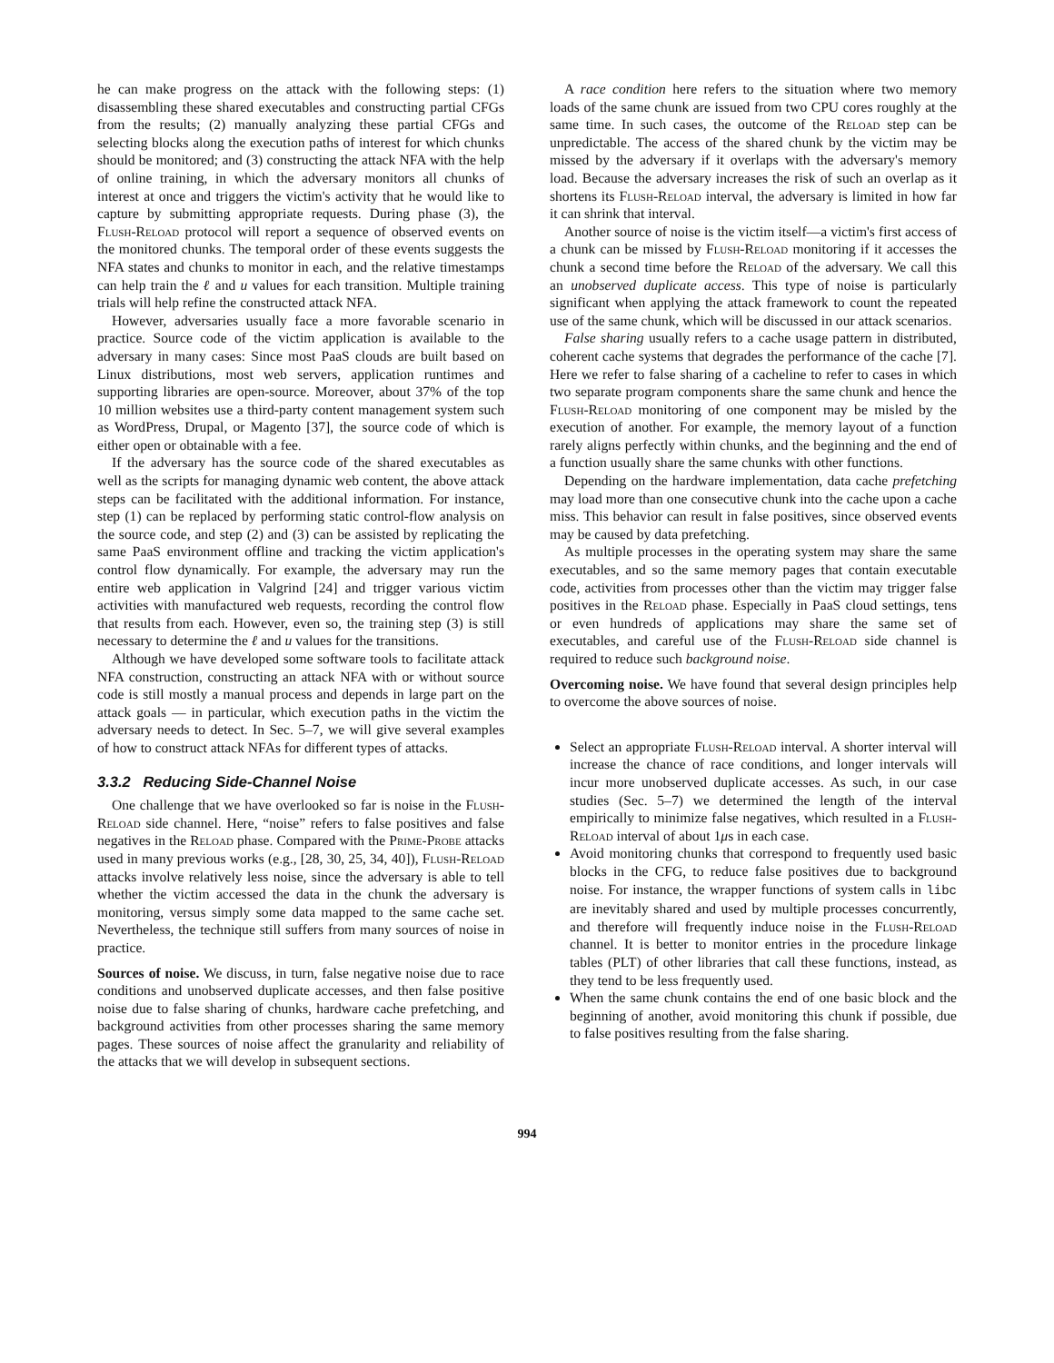he can make progress on the attack with the following steps: (1) disassembling these shared executables and constructing partial CFGs from the results; (2) manually analyzing these partial CFGs and selecting blocks along the execution paths of interest for which chunks should be monitored; and (3) constructing the attack NFA with the help of online training, in which the adversary monitors all chunks of interest at once and triggers the victim's activity that he would like to capture by submitting appropriate requests. During phase (3), the Flush-Reload protocol will report a sequence of observed events on the monitored chunks. The temporal order of these events suggests the NFA states and chunks to monitor in each, and the relative timestamps can help train the ℓ and u values for each transition. Multiple training trials will help refine the constructed attack NFA.
However, adversaries usually face a more favorable scenario in practice. Source code of the victim application is available to the adversary in many cases: Since most PaaS clouds are built based on Linux distributions, most web servers, application runtimes and supporting libraries are open-source. Moreover, about 37% of the top 10 million websites use a third-party content management system such as WordPress, Drupal, or Magento [37], the source code of which is either open or obtainable with a fee.
If the adversary has the source code of the shared executables as well as the scripts for managing dynamic web content, the above attack steps can be facilitated with the additional information. For instance, step (1) can be replaced by performing static control-flow analysis on the source code, and step (2) and (3) can be assisted by replicating the same PaaS environment offline and tracking the victim application's control flow dynamically. For example, the adversary may run the entire web application in Valgrind [24] and trigger various victim activities with manufactured web requests, recording the control flow that results from each. However, even so, the training step (3) is still necessary to determine the ℓ and u values for the transitions.
Although we have developed some software tools to facilitate attack NFA construction, constructing an attack NFA with or without source code is still mostly a manual process and depends in large part on the attack goals — in particular, which execution paths in the victim the adversary needs to detect. In Sec. 5–7, we will give several examples of how to construct attack NFAs for different types of attacks.
3.3.2 Reducing Side-Channel Noise
One challenge that we have overlooked so far is noise in the Flush-Reload side channel. Here, “noise” refers to false positives and false negatives in the Reload phase. Compared with the Prime-Probe attacks used in many previous works (e.g., [28, 30, 25, 34, 40]), Flush-Reload attacks involve relatively less noise, since the adversary is able to tell whether the victim accessed the data in the chunk the adversary is monitoring, versus simply some data mapped to the same cache set. Nevertheless, the technique still suffers from many sources of noise in practice.
Sources of noise. We discuss, in turn, false negative noise due to race conditions and unobserved duplicate accesses, and then false positive noise due to false sharing of chunks, hardware cache prefetching, and background activities from other processes sharing the same memory pages. These sources of noise affect the granularity and reliability of the attacks that we will develop in subsequent sections.
A race condition here refers to the situation where two memory loads of the same chunk are issued from two CPU cores roughly at the same time. In such cases, the outcome of the Reload step can be unpredictable. The access of the shared chunk by the victim may be missed by the adversary if it overlaps with the adversary's memory load. Because the adversary increases the risk of such an overlap as it shortens its Flush-Reload interval, the adversary is limited in how far it can shrink that interval.
Another source of noise is the victim itself—a victim's first access of a chunk can be missed by Flush-Reload monitoring if it accesses the chunk a second time before the Reload of the adversary. We call this an unobserved duplicate access. This type of noise is particularly significant when applying the attack framework to count the repeated use of the same chunk, which will be discussed in our attack scenarios.
False sharing usually refers to a cache usage pattern in distributed, coherent cache systems that degrades the performance of the cache [7]. Here we refer to false sharing of a cacheline to refer to cases in which two separate program components share the same chunk and hence the Flush-Reload monitoring of one component may be misled by the execution of another. For example, the memory layout of a function rarely aligns perfectly within chunks, and the beginning and the end of a function usually share the same chunks with other functions.
Depending on the hardware implementation, data cache prefetching may load more than one consecutive chunk into the cache upon a cache miss. This behavior can result in false positives, since observed events may be caused by data prefetching.
As multiple processes in the operating system may share the same executables, and so the same memory pages that contain executable code, activities from processes other than the victim may trigger false positives in the Reload phase. Especially in PaaS cloud settings, tens or even hundreds of applications may share the same set of executables, and careful use of the Flush-Reload side channel is required to reduce such background noise.
Overcoming noise. We have found that several design principles help to overcome the above sources of noise.
Select an appropriate Flush-Reload interval. A shorter interval will increase the chance of race conditions, and longer intervals will incur more unobserved duplicate accesses. As such, in our case studies (Sec. 5–7) we determined the length of the interval empirically to minimize false negatives, which resulted in a Flush-Reload interval of about 1μs in each case.
Avoid monitoring chunks that correspond to frequently used basic blocks in the CFG, to reduce false positives due to background noise. For instance, the wrapper functions of system calls in libc are inevitably shared and used by multiple processes concurrently, and therefore will frequently induce noise in the Flush-Reload channel. It is better to monitor entries in the procedure linkage tables (PLT) of other libraries that call these functions, instead, as they tend to be less frequently used.
When the same chunk contains the end of one basic block and the beginning of another, avoid monitoring this chunk if possible, due to false positives resulting from the false sharing.
994